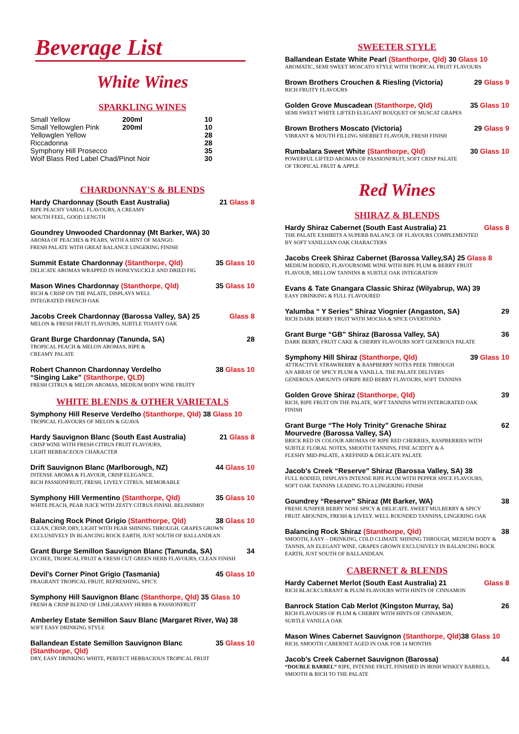Beverage List
White Wines
SPARKLING WINES
| Small Yellow | 200ml | 10 |
| Small Yellowglen Pink | 200ml | 10 |
| Yellowglen Yellow | | 28 |
| Riccadonna | | 28 |
| Symphony Hill Prosecco | | 35 |
| Wolf Blass Red Label Chad/Pinot Noir | | 30 |
CHARDONNAY'S & BLENDS
Hardy Chardonnay (South East Australia) 21 Glass 8
RIPE PEACHY VARIAL FLAVOURS, A CREAMY
MOUTH FEEL, GOOD LENGTH
Goundrey Unwooded Chardonnay (Mt Barker, WA) 30
AROMA OF PEACHES & PEARS, WITH A HINT OF MANGO.
FRESH PALATE WITH GREAT BALANCE LINGERING FINISH
Summit Estate Chardonnay (Stanthorpe, Qld) 35 Glass 10
DELICATE AROMAS WRAPPED IN HONEYSUCKLE AND DRIED FIG
Mason Wines Chardonnay (Stanthorpe, Qld) 35 Glass 10
RICH & CRISP ON THE PALATE, DISPLAYS WELL
INTEGRATED FRENCH OAK
Jacobs Creek Chardonnay (Barossa Valley, SA) 25 Glass 8
MELON & FRESH FRUIT FLAVOURS, SUBTLE TOASTY OAK
Grant Burge Chardonnay (Tanunda, SA) 28
TROPICAL PEACH & MELON AROMAS, RIPE &
CREAMY PALATE
Robert Channon Chardonnay Verdelho
“Singing Lake” (Stanthorpe, QLD) 38 Glass 10
FRESH CITRUS & MELON AROMAS, MEDIUM BODY WINE FRUITY
WHITE BLENDS & OTHER VARIETALS
Symphony Hill Reserve Verdelho (Stanthorpe, Qld) 38 Glass 10
TROPICAL FLAVOURS OF MELON & GUAVA
Hardy Sauvignon Blanc (South East Australia) 21 Glass 8
CRISP WINE WITH FRESH CITRUS FRUIT FLAVOURS,
LIGHT HERBACEOUS CHARACTER
Drift Sauvignon Blanc (Marlborough, NZ) 44 Glass 10
INTENSE AROMA & FLAVOUR, CRISP ELEGANCE.
RICH PASSIONFRUIT, FRESH, LIVELY CITRUS. MEMORABLE
Symphony Hill Vermentino (Stanthorpe, Qld) 35 Glass 10
WHITE PEACH, PEAR JUICE WITH ZESTY CITRUS FINISH. BELISSIMO!
Balancing Rock Pinot Grigio (Stanthorpe, Qld) 38 Glass 10
CLEAN, CRISP, DRY, LIGHT WITH PEAR SHINING THROUGH. GRAPES GROWN
EXCLUSIIVELY IN BLANCING ROCK EARTH, JUST SOUTH OF BALLANDEAN
Grant Burge Semillon Sauvignon Blanc (Tanunda, SA) 34
LYCHEE, TROPICAL FRUIT & FRESH CUT GREEN HERB FLAVOURS, CLEAN FINISH
Devil's Corner Pinot Grigio (Tasmania) 45 Glass 10
FRAGRANT TROPICAL FRUIT, REFRESHING, SPICY.
Symphony Hill Sauvignon Blanc (Stanthorpe, Qld) 35 Glass 10
FRESH & CRISP BLEND OF LIME,GRASSY HERBS & PASSIONFRUIT
Amberley Estate Semillon Sauv Blanc (Margaret River, Wa) 38
SOFT EASY DRINKING STYLE
Ballandean Estate Semillon Sauvignon Blanc
(Stanthorpe, Qld) 35 Glass 10
DRY, EASY DRINKING WHITE, PERFECT HERBACIOUS TROPICAL FRUIT
SWEETER STYLE
Ballandean Estate White Pearl (Stanthorpe, Qld) 30 Glass 10
AROMATIC, SEMI SWEET MOSCATO STYLE WITH TROPICAL FRUIT FLAVOURS
Brown Brothers Crouchen & Riesling (Victoria) 29 Glass 9
RICH FRUITY FLAVOURS
Golden Grove Muscadean (Stanthorpe, Qld) 35 Glass 10
SEMI SWEET WHITE LIFTED ELEGANT BOUQUET OF MUSCAT GRAPES
Brown Brothers Moscato (Victoria) 29 Glass 9
VIBRANT & MOUTH FILLING SHERBET FLAVOUR, FRESH FINISH
Rumbalara Sweet White (Stanthorpe, Qld) 30 Glass 10
POWERFUL LIFTED AROMAS OF PASSIONFRUIT, SOFT CRISP PALATE
OF TROPICAL FRUIT & APPLE
Red Wines
SHIRAZ & BLENDS
Hardy Shiraz Cabernet (South East Australia) 21 Glass 8
THE PALATE EXHIBITS A SUPERB BALANCE OF FLAVOURS COMPLEMENTED
BY SOFT VANILLIAN OAK CHARACTERS
Jacobs Creek Shiraz Cabernet (Barossa Valley,SA) 25 Glass 8
MEDIUM BODIED, FLAVOURSOME WINE WITH RIPE PLUM & BERRY FRUIT
FLAVOUR, MELLOW TANNINS & SUBTLE OAK INTEGRATION
Evans & Tate Gnangara Classic Shiraz (Wilyabrup, WA) 39
EASY DRINKING & FULL FLAVOURED
Yalumba “ Y Series” Shiraz Viognier (Angaston, SA) 29
RICH DARK BERRY FRUIT WITH MOCHA & SPICE OVERTONES
Grant Burge “GB” Shiraz (Barossa Valley, SA) 36
DARK BERRY, FRUIT CAKE & CHERRY FLAVOURS SOFT GENEROUS PALATE
Symphony Hill Shiraz (Stanthorpe, Qld) 39 Glass 10
ATTRACTIVE STRAWBERRY & RASPBERRY NOTES PEEK THROUGH
AN ARRAY OF SPICY PLUM & VANILLA. THE PALATE DELIVERS
GENEROUS AMOUNTS OFRIPE RED BERRY FLAVOURS, SOFT TANNINS
Golden Grove Shiraz (Stanthorpe, Qld) 39
RICH, RIPE FRUIT ON THE PALATE, SOFT TANNINS WITH INTERGRATED OAK
FINISH
Grant Burge “The Holy Trinity” Grenache Shiraz
Mourvedre (Barossa Valley, SA) 62
BRICK RED IN COLOUR AROMAS OF RIPE RED CHERRIES, RASPBERRIES WITH
SUBTLE FLORAL NOTES, SMOOTH TANNINS, FINE ACIDITY & A
FLESHY MID-PALATE, A REFINED & DELICATE PALATE
Jacob's Creek “Reserve” Shiraz (Barossa Valley, SA) 38
FULL BODIED, DISPLAYS INTENSE RIPE PLUM WITH PEPPER SPICE FLAVOURS,
SOFT OAK TANNINS LEADING TO A LINGERING FINISH
Goundrey “Reserve” Shiraz (Mt Barker, WA) 38
FRESH JUNIPER BERRY NOSE SPICY & DELICATE. SWEET MULBERRY & SPICY
FRUIT ABOUNDS, FRESH & LIVELY. WELL ROUNDED TANNINS, LINGERING OAK
Balancing Rock Shiraz (Stanthorpe, Qld) 38
SMOOTH, EASY – DRINKING, COLD CLIMATE SHINING THROUGH, MEDIUM BODY &
TANNIS, AN ELEGANT WINE. GRAPES GROWN EXCLUSIVELY IN BALANCING ROCK
EARTH, JUST SOUTH OF BALLANDEAN.
CABERNET & BLENDS
Hardy Cabernet Merlot (South East Australia) 21 Glass 8
RICH BLACKCURRANT & PLUM FLAVOURS WITH HINTS OF CINNAMON
Banrock Station Cab Merlot (Kingston Murray, Sa) 26
RICH FLAVOURS OF PLUM & CHERRY WITH HINTS OF CINNAMON,
SUBTLE VANILLA OAK
Mason Wines Cabernet Sauvignon (Stanthorpe, Qld) 38 Glass 10
RICH, SMOOTH CABERNET AGED IN OAK FOR 14 MONTHS
Jacob's Creek Cabernet Sauvignon (Barossa) 44
“DOUBLE BARREL” RIPE, INTENSE FRUIT, FINISHED IN IRISH WISKEY BARRELS,
SMOOTH & RICH TO THE PALATE